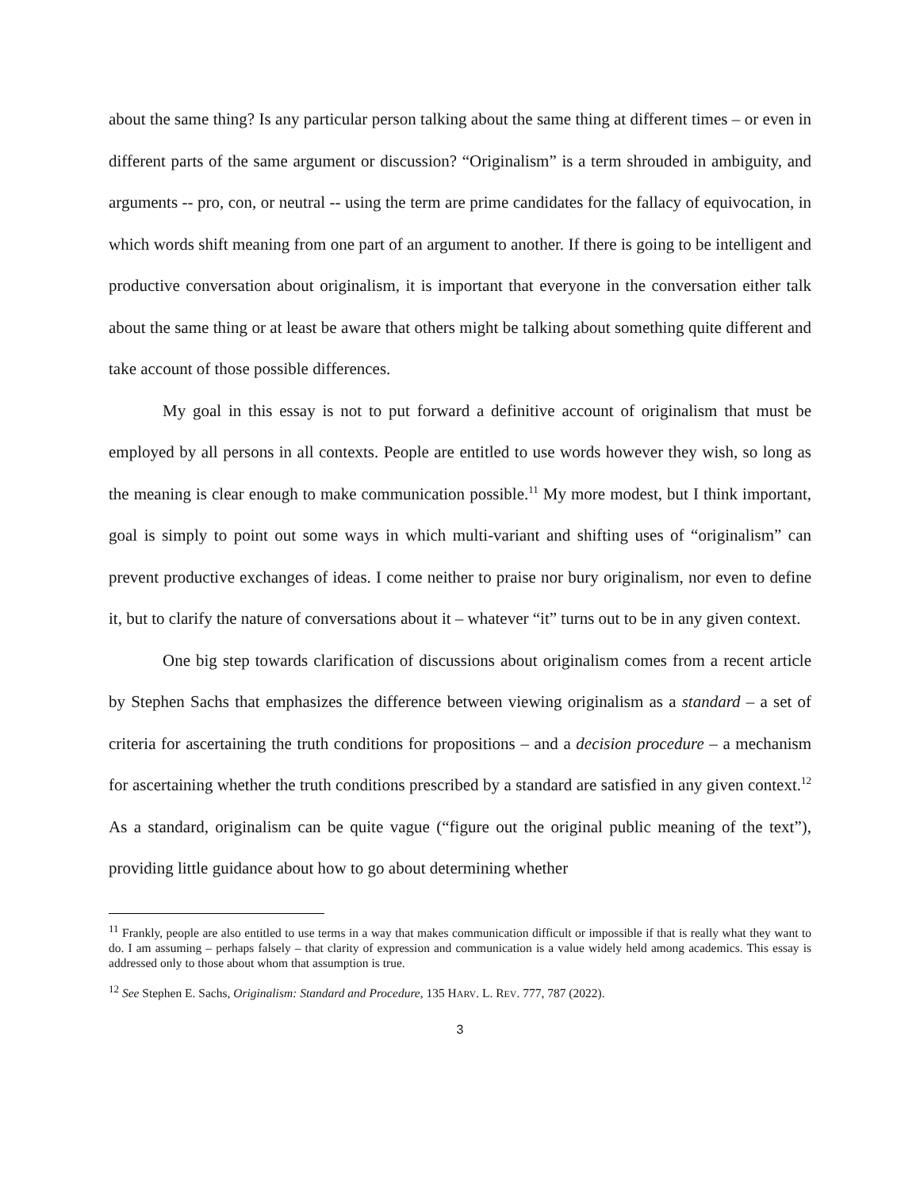about the same thing? Is any particular person talking about the same thing at different times – or even in different parts of the same argument or discussion? “Originalism” is a term shrouded in ambiguity, and arguments -- pro, con, or neutral -- using the term are prime candidates for the fallacy of equivocation, in which words shift meaning from one part of an argument to another. If there is going to be intelligent and productive conversation about originalism, it is important that everyone in the conversation either talk about the same thing or at least be aware that others might be talking about something quite different and take account of those possible differences.
My goal in this essay is not to put forward a definitive account of originalism that must be employed by all persons in all contexts. People are entitled to use words however they wish, so long as the meaning is clear enough to make communication possible.<sup>11</sup> My more modest, but I think important, goal is simply to point out some ways in which multi-variant and shifting uses of “originalism” can prevent productive exchanges of ideas. I come neither to praise nor bury originalism, nor even to define it, but to clarify the nature of conversations about it – whatever “it” turns out to be in any given context.
One big step towards clarification of discussions about originalism comes from a recent article by Stephen Sachs that emphasizes the difference between viewing originalism as a standard – a set of criteria for ascertaining the truth conditions for propositions – and a decision procedure – a mechanism for ascertaining whether the truth conditions prescribed by a standard are satisfied in any given context.<sup>12</sup> As a standard, originalism can be quite vague (“figure out the original public meaning of the text”), providing little guidance about how to go about determining whether
<sup>11</sup> Frankly, people are also entitled to use terms in a way that makes communication difficult or impossible if that is really what they want to do. I am assuming – perhaps falsely – that clarity of expression and communication is a value widely held among academics. This essay is addressed only to those about whom that assumption is true.
<sup>12</sup> See Stephen E. Sachs, Originalism: Standard and Procedure, 135 HARV. L. REV. 777, 787 (2022).
3